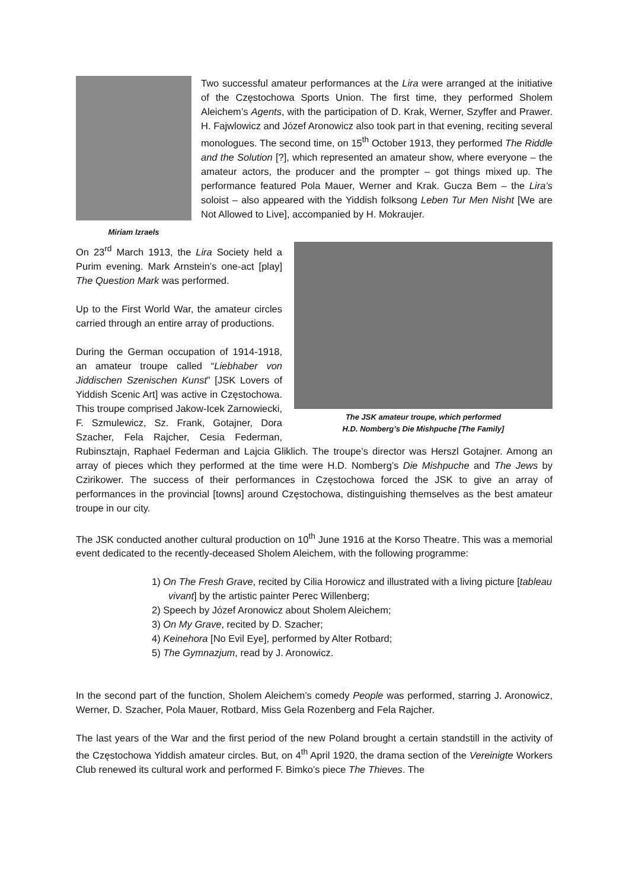Miriam Izraels
Two successful amateur performances at the Lira were arranged at the initiative of the Częstochowa Sports Union. The first time, they performed Sholem Aleichem’s Agents, with the participation of D. Krak, Werner, Szyffer and Prawer. H. Fajwlowicz and Józef Aronowicz also took part in that evening, reciting several monologues. The second time, on 15<sup>th</sup> October 1913, they performed The Riddle and the Solution [?], which represented an amateur show, where everyone – the amateur actors, the producer and the prompter – got things mixed up. The performance featured Pola Mauer, Werner and Krak. Gucza Bem – the Lira’s soloist – also appeared with the Yiddish folksong Leben Tur Men Nisht [We are Not Allowed to Live], accompanied by H. Mokraujer.
The JSK amateur troupe, which performed
H.D. Nomberg’s Die Mishpuche [The Family]
On 23<sup>rd</sup> March 1913, the Lira Society held a Purim evening. Mark Arnstein’s one-act [play] The Question Mark was performed.
Up to the First World War, the amateur circles carried through an entire array of productions.
During the German occupation of 1914-1918, an amateur troupe called “Liebhaber von Jiddischen Szenischen Kunst” [JSK Lovers of Yiddish Scenic Art] was active in Częstochowa. This troupe comprised Jakow-Icek Zarnowiecki, F. Szmulewicz, Sz. Frank, Gotajner, Dora Szacher, Fela Rajcher, Cesia Federman, Rubinsztajn, Raphael Federman and Lajcia Gliklich. The troupe’s director was Herszl Gotajner. Among an array of pieces which they performed at the time were H.D. Nomberg’s Die Mishpuche and The Jews by Czirikower. The success of their performances in Częstochowa forced the JSK to give an array of performances in the provincial [towns] around Częstochowa, distinguishing themselves as the best amateur troupe in our city.
The JSK conducted another cultural production on 10<sup>th</sup> June 1916 at the Korso Theatre. This was a memorial event dedicated to the recently-deceased Sholem Aleichem, with the following programme:
1) On The Fresh Grave, recited by Cilia Horowicz and illustrated with a living picture [tableau vivant] by the artistic painter Perec Willenberg;
2) Speech by Józef Aronowicz about Sholem Aleichem;
3) On My Grave, recited by D. Szacher;
4) Keinehora [No Evil Eye], performed by Alter Rotbard;
5) The Gymnazjum, read by J. Aronowicz.
In the second part of the function, Sholem Aleichem’s comedy People was performed, starring J. Aronowicz, Werner, D. Szacher, Pola Mauer, Rotbard, Miss Gela Rozenberg and Fela Rajcher.
The last years of the War and the first period of the new Poland brought a certain standstill in the activity of the Częstochowa Yiddish amateur circles. But, on 4<sup>th</sup> April 1920, the drama section of the Vereinigte Workers Club renewed its cultural work and performed F. Bimko’s piece The Thieves. The